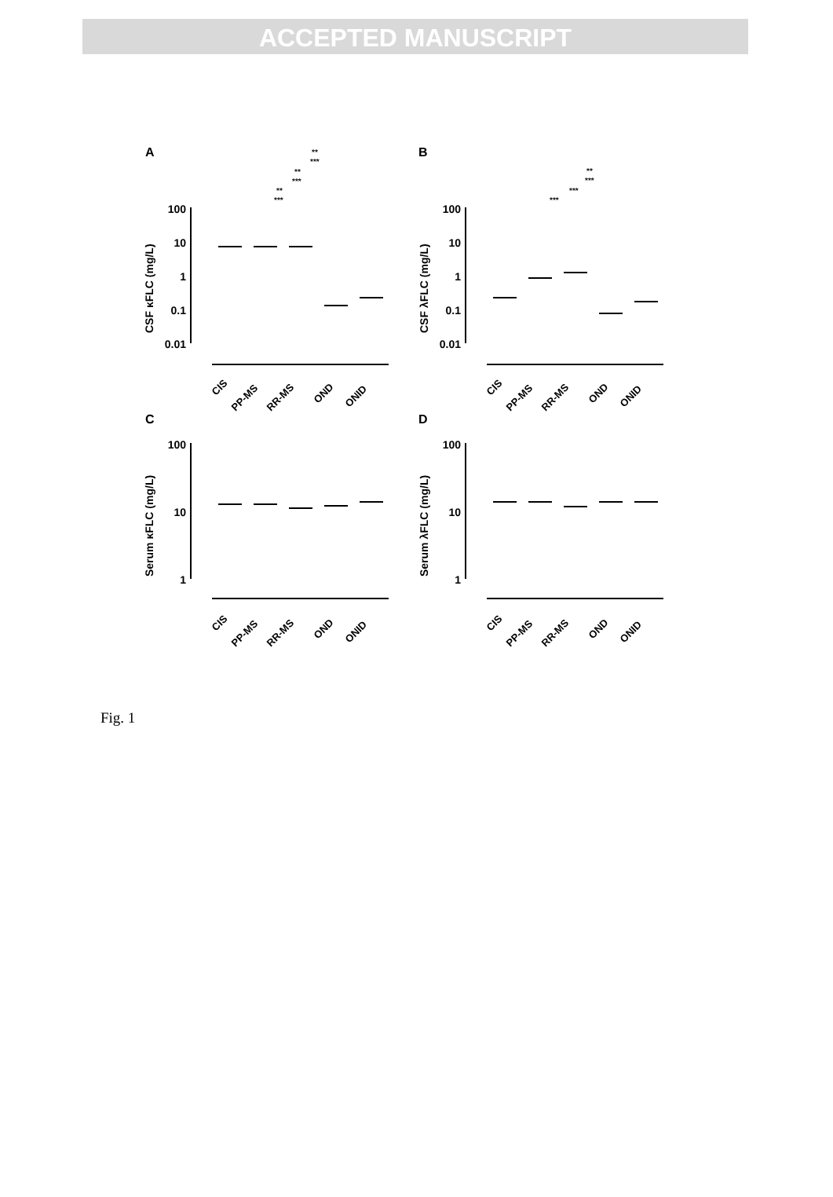ACCEPTED MANUSCRIPT
A
B
C
D
100
10
1
0.1
0.01
100
10
1
0.1
0.01
100
10
1
100
10
1
CSF κFLC (mg/L)
CSF λFLC (mg/L)
Serum κFLC (mg/L)
Serum λFLC (mg/L)
CIS
PP-MS
RR-MS
OND
ONID
CIS
PP-MS
RR-MS
OND
ONID
CIS
PP-MS
RR-MS
OND
ONID
CIS
PP-MS
RR-MS
OND
ONID
**
***
**
***
**
***
**
***
***
***
Fig. 1